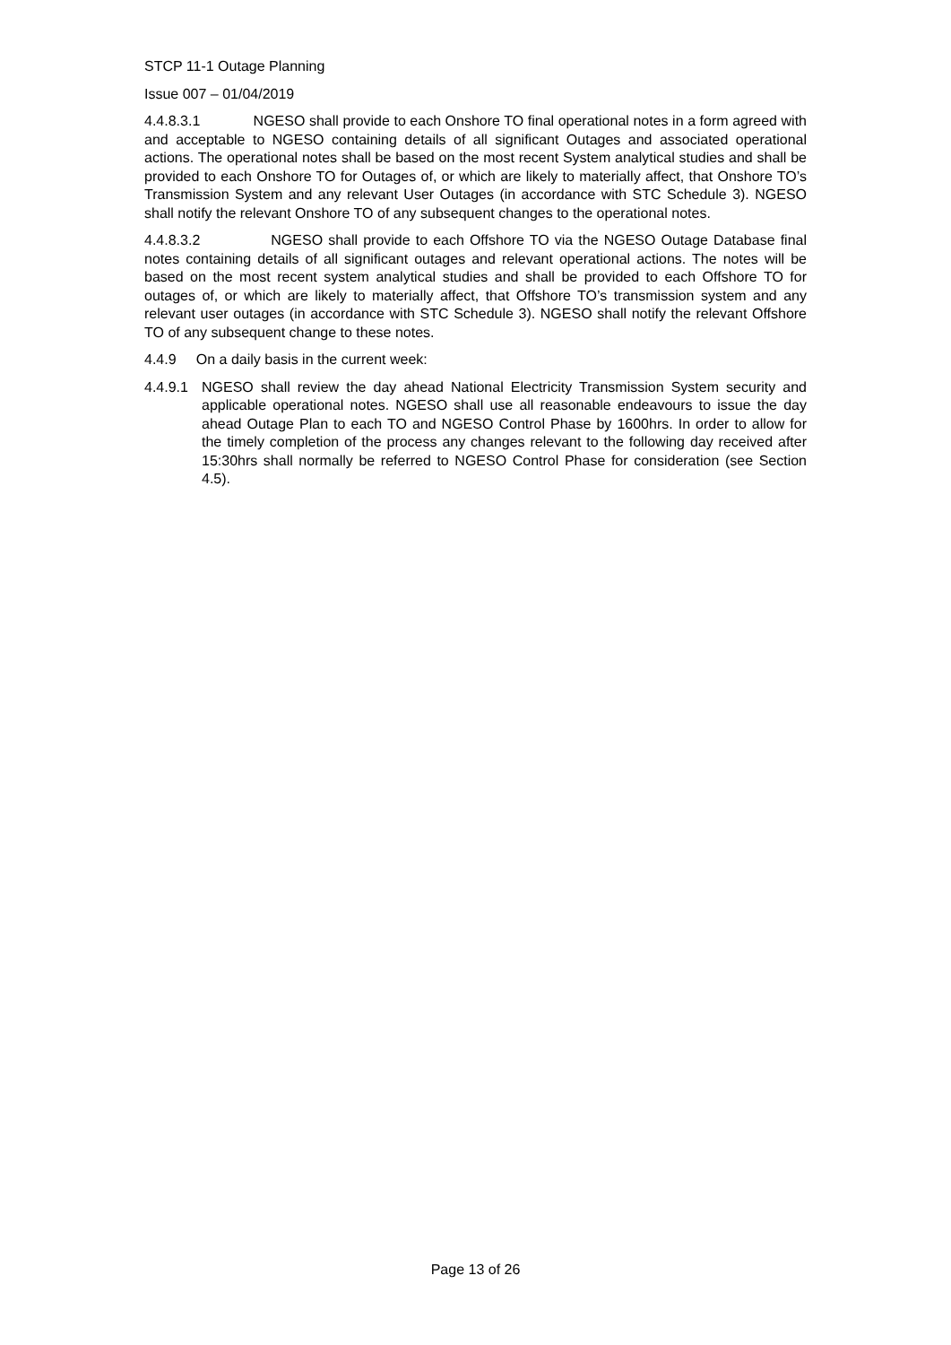STCP 11-1 Outage Planning
Issue 007 – 01/04/2019
4.4.8.3.1 NGESO shall provide to each Onshore TO final operational notes in a form agreed with and acceptable to NGESO containing details of all significant Outages and associated operational actions. The operational notes shall be based on the most recent System analytical studies and shall be provided to each Onshore TO for Outages of, or which are likely to materially affect, that Onshore TO’s Transmission System and any relevant User Outages (in accordance with STC Schedule 3). NGESO shall notify the relevant Onshore TO of any subsequent changes to the operational notes.
4.4.8.3.2 NGESO shall provide to each Offshore TO via the NGESO Outage Database final notes containing details of all significant outages and relevant operational actions. The notes will be based on the most recent system analytical studies and shall be provided to each Offshore TO for outages of, or which are likely to materially affect, that Offshore TO’s transmission system and any relevant user outages (in accordance with STC Schedule 3). NGESO shall notify the relevant Offshore TO of any subsequent change to these notes.
4.4.9 On a daily basis in the current week:
4.4.9.1
NGESO shall review the day ahead National Electricity Transmission System security and applicable operational notes. NGESO shall use all reasonable endeavours to issue the day ahead Outage Plan to each TO and NGESO Control Phase by 1600hrs. In order to allow for the timely completion of the process any changes relevant to the following day received after 15:30hrs shall normally be referred to NGESO Control Phase for consideration (see Section 4.5).
Page 13 of 26